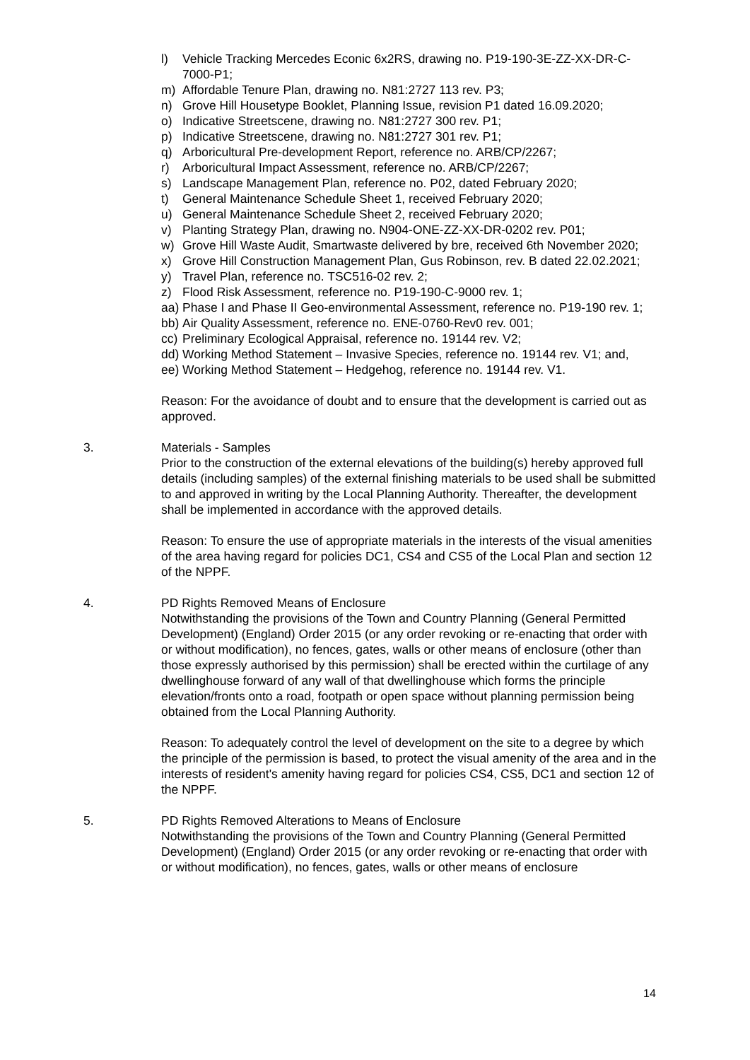l) Vehicle Tracking Mercedes Econic 6x2RS, drawing no. P19-190-3E-ZZ-XX-DR-C-7000-P1;
m) Affordable Tenure Plan, drawing no. N81:2727 113 rev. P3;
n) Grove Hill Housetype Booklet, Planning Issue, revision P1 dated 16.09.2020;
o) Indicative Streetscene, drawing no. N81:2727 300 rev. P1;
p) Indicative Streetscene, drawing no. N81:2727 301 rev. P1;
q) Arboricultural Pre-development Report, reference no. ARB/CP/2267;
r) Arboricultural Impact Assessment, reference no. ARB/CP/2267;
s) Landscape Management Plan, reference no. P02, dated February 2020;
t) General Maintenance Schedule Sheet 1, received February 2020;
u) General Maintenance Schedule Sheet 2, received February 2020;
v) Planting Strategy Plan, drawing no. N904-ONE-ZZ-XX-DR-0202 rev. P01;
w) Grove Hill Waste Audit, Smartwaste delivered by bre, received 6th November 2020;
x) Grove Hill Construction Management Plan, Gus Robinson, rev. B dated 22.02.2021;
y) Travel Plan, reference no. TSC516-02 rev. 2;
z) Flood Risk Assessment, reference no. P19-190-C-9000 rev. 1;
aa) Phase I and Phase II Geo-environmental Assessment, reference no. P19-190 rev. 1;
bb) Air Quality Assessment, reference no. ENE-0760-Rev0 rev. 001;
cc) Preliminary Ecological Appraisal, reference no. 19144 rev. V2;
dd) Working Method Statement – Invasive Species, reference no. 19144 rev. V1; and,
ee) Working Method Statement – Hedgehog, reference no. 19144 rev. V1.
Reason: For the avoidance of doubt and to ensure that the development is carried out as approved.
3. Materials - Samples
Prior to the construction of the external elevations of the building(s) hereby approved full details (including samples) of the external finishing materials to be used shall be submitted to and approved in writing by the Local Planning Authority. Thereafter, the development shall be implemented in accordance with the approved details.
Reason: To ensure the use of appropriate materials in the interests of the visual amenities of the area having regard for policies DC1, CS4 and CS5 of the Local Plan and section 12 of the NPPF.
4. PD Rights Removed Means of Enclosure
Notwithstanding the provisions of the Town and Country Planning (General Permitted Development) (England) Order 2015 (or any order revoking or re-enacting that order with or without modification), no fences, gates, walls or other means of enclosure (other than those expressly authorised by this permission) shall be erected within the curtilage of any dwellinghouse forward of any wall of that dwellinghouse which forms the principle elevation/fronts onto a road, footpath or open space without planning permission being obtained from the Local Planning Authority.
Reason: To adequately control the level of development on the site to a degree by which the principle of the permission is based, to protect the visual amenity of the area and in the interests of resident's amenity having regard for policies CS4, CS5, DC1 and section 12 of the NPPF.
5. PD Rights Removed Alterations to Means of Enclosure
Notwithstanding the provisions of the Town and Country Planning (General Permitted Development) (England) Order 2015 (or any order revoking or re-enacting that order with or without modification), no fences, gates, walls or other means of enclosure
14